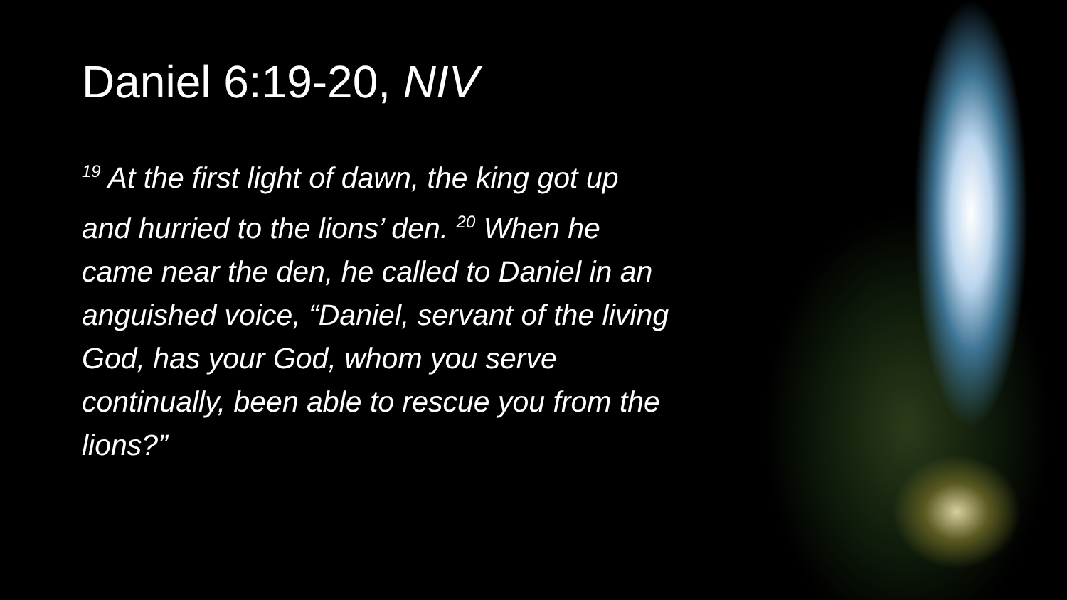Daniel 6:19-20, NIV
<sup>19</sup> At the first light of dawn, the king got up
and hurried to the lions’ den. <sup>20</sup> When he
came near the den, he called to Daniel in an
anguished voice, “Daniel, servant of the living
God, has your God, whom you serve
continually, been able to rescue you from the
lions?”